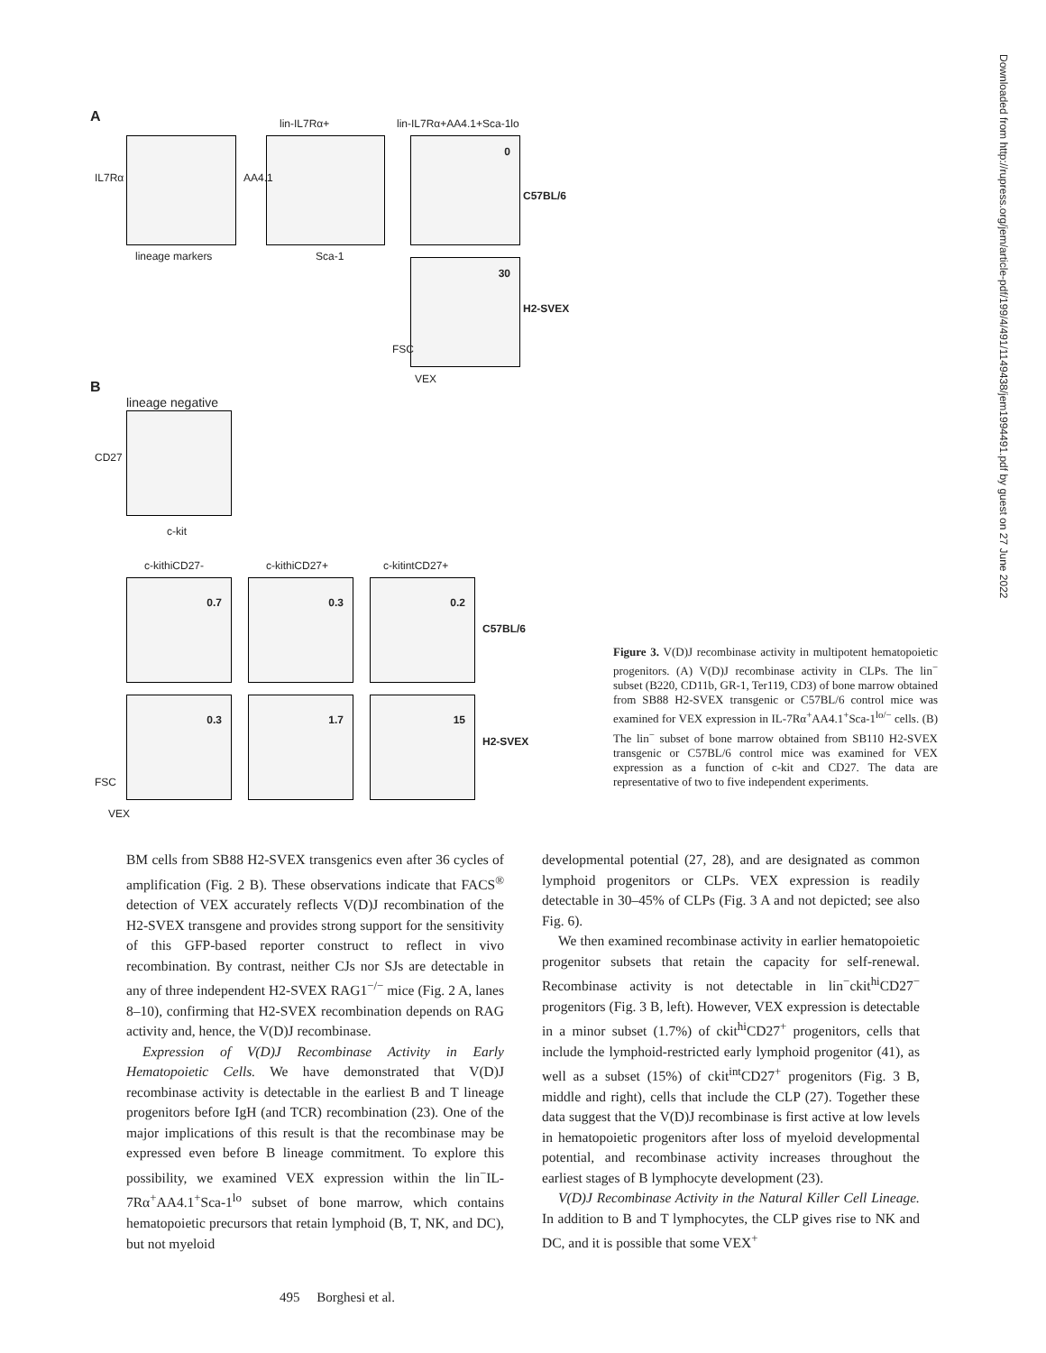A
IL7Rα
lineage markers
lin-IL7Rα+
AA4.1
Sca-1
lin-IL7Rα+AA4.1+Sca-1lo
0
C57BL/6
30
H2-SVEX
FSC
VEX
B
lineage negative
CD27
c-kit
c-kithiCD27- c-kithiCD27+ c-kitintCD27+
0.7 0.3 0.2
C57BL/6
0.3 1.7 15
H2-SVEX
FSC
VEX
Figure 3. V(D)J recombinase activity in multipotent hematopoietic progenitors. (A) V(D)J recombinase activity in CLPs. The lin<sup>−</sup> subset (B220, CD11b, GR-1, Ter119, CD3) of bone marrow obtained from SB88 H2-SVEX transgenic or C57BL/6 control mice was examined for VEX expression in IL-7Rα<sup>+</sup>AA4.1<sup>+</sup>Sca-1<sup>lo/−</sup> cells. (B) The lin<sup>−</sup> subset of bone marrow obtained from SB110 H2-SVEX transgenic or C57BL/6 control mice was examined for VEX expression as a function of c-kit and CD27. The data are representative of two to five independent experiments.
BM cells from SB88 H2-SVEX transgenics even after 36 cycles of amplification (Fig. 2 B). These observations indicate that FACS<sup>®</sup> detection of VEX accurately reflects V(D)J recombination of the H2-SVEX transgene and provides strong support for the sensitivity of this GFP-based reporter construct to reflect in vivo recombination. By contrast, neither CJs nor SJs are detectable in any of three independent H2-SVEX RAG1<sup>−/−</sup> mice (Fig. 2 A, lanes 8–10), confirming that H2-SVEX recombination depends on RAG activity and, hence, the V(D)J recombinase.
Expression of V(D)J Recombinase Activity in Early Hematopoietic Cells. We have demonstrated that V(D)J recombinase activity is detectable in the earliest B and T lineage progenitors before IgH (and TCR) recombination (23). One of the major implications of this result is that the recombinase may be expressed even before B lineage commitment. To explore this possibility, we examined VEX expression within the lin<sup>−</sup>IL-7Rα<sup>+</sup>AA4.1<sup>+</sup>Sca-1<sup>lo</sup> subset of bone marrow, which contains hematopoietic precursors that retain lymphoid (B, T, NK, and DC), but not myeloid
developmental potential (27, 28), and are designated as common lymphoid progenitors or CLPs. VEX expression is readily detectable in 30–45% of CLPs (Fig. 3 A and not depicted; see also Fig. 6).
We then examined recombinase activity in earlier hematopoietic progenitor subsets that retain the capacity for self-renewal. Recombinase activity is not detectable in lin<sup>−</sup>ckit<sup>hi</sup>CD27<sup>−</sup> progenitors (Fig. 3 B, left). However, VEX expression is detectable in a minor subset (1.7%) of ckit<sup>hi</sup>CD27<sup>+</sup> progenitors, cells that include the lymphoid-restricted early lymphoid progenitor (41), as well as a subset (15%) of ckit<sup>int</sup>CD27<sup>+</sup> progenitors (Fig. 3 B, middle and right), cells that include the CLP (27). Together these data suggest that the V(D)J recombinase is first active at low levels in hematopoietic progenitors after loss of myeloid developmental potential, and recombinase activity increases throughout the earliest stages of B lymphocyte development (23).
V(D)J Recombinase Activity in the Natural Killer Cell Lineage. In addition to B and T lymphocytes, the CLP gives rise to NK and DC, and it is possible that some VEX<sup>+</sup>
495 Borghesi et al.
Downloaded from http://rupress.org/jem/article-pdf/199/4/491/1149438/jem1994491.pdf by guest on 27 June 2022